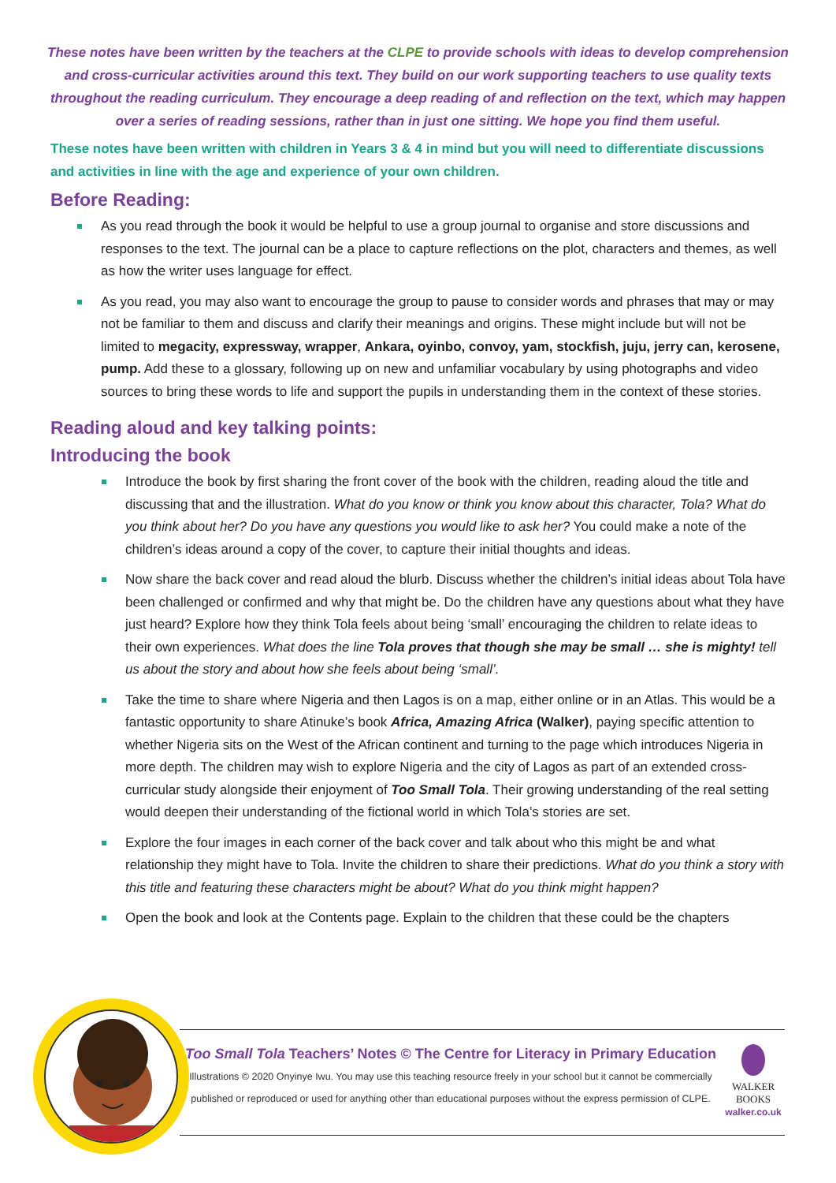These notes have been written by the teachers at the CLPE to provide schools with ideas to develop comprehension and cross-curricular activities around this text. They build on our work supporting teachers to use quality texts throughout the reading curriculum. They encourage a deep reading of and reflection on the text, which may happen over a series of reading sessions, rather than in just one sitting. We hope you find them useful.
These notes have been written with children in Years 3 & 4 in mind but you will need to differentiate discussions and activities in line with the age and experience of your own children.
Before Reading:
As you read through the book it would be helpful to use a group journal to organise and store discussions and responses to the text. The journal can be a place to capture reflections on the plot, characters and themes, as well as how the writer uses language for effect.
As you read, you may also want to encourage the group to pause to consider words and phrases that may or may not be familiar to them and discuss and clarify their meanings and origins. These might include but will not be limited to megacity, expressway, wrapper, Ankara, oyinbo, convoy, yam, stockfish, juju, jerry can, kerosene, pump. Add these to a glossary, following up on new and unfamiliar vocabulary by using photographs and video sources to bring these words to life and support the pupils in understanding them in the context of these stories.
Reading aloud and key talking points:
Introducing the book
Introduce the book by first sharing the front cover of the book with the children, reading aloud the title and discussing that and the illustration. What do you know or think you know about this character, Tola? What do you think about her? Do you have any questions you would like to ask her? You could make a note of the children’s ideas around a copy of the cover, to capture their initial thoughts and ideas.
Now share the back cover and read aloud the blurb. Discuss whether the children’s initial ideas about Tola have been challenged or confirmed and why that might be. Do the children have any questions about what they have just heard? Explore how they think Tola feels about being ‘small’ encouraging the children to relate ideas to their own experiences. What does the line Tola proves that though she may be small … she is mighty! tell us about the story and about how she feels about being ‘small’.
Take the time to share where Nigeria and then Lagos is on a map, either online or in an Atlas. This would be a fantastic opportunity to share Atinuke’s book Africa, Amazing Africa (Walker), paying specific attention to whether Nigeria sits on the West of the African continent and turning to the page which introduces Nigeria in more depth. The children may wish to explore Nigeria and the city of Lagos as part of an extended cross-curricular study alongside their enjoyment of Too Small Tola. Their growing understanding of the real setting would deepen their understanding of the fictional world in which Tola’s stories are set.
Explore the four images in each corner of the back cover and talk about who this might be and what relationship they might have to Tola. Invite the children to share their predictions. What do you think a story with this title and featuring these characters might be about? What do you think might happen?
Open the book and look at the Contents page. Explain to the children that these could be the chapters
Too Small Tola Teachers’ Notes © The Centre for Literacy in Primary Education
Illustrations © 2020 Onyinye Iwu. You may use this teaching resource freely in your school but it cannot be commercially published or reproduced or used for anything other than educational purposes without the express permission of CLPE.
WALKER
BOOKS
walker.co.uk